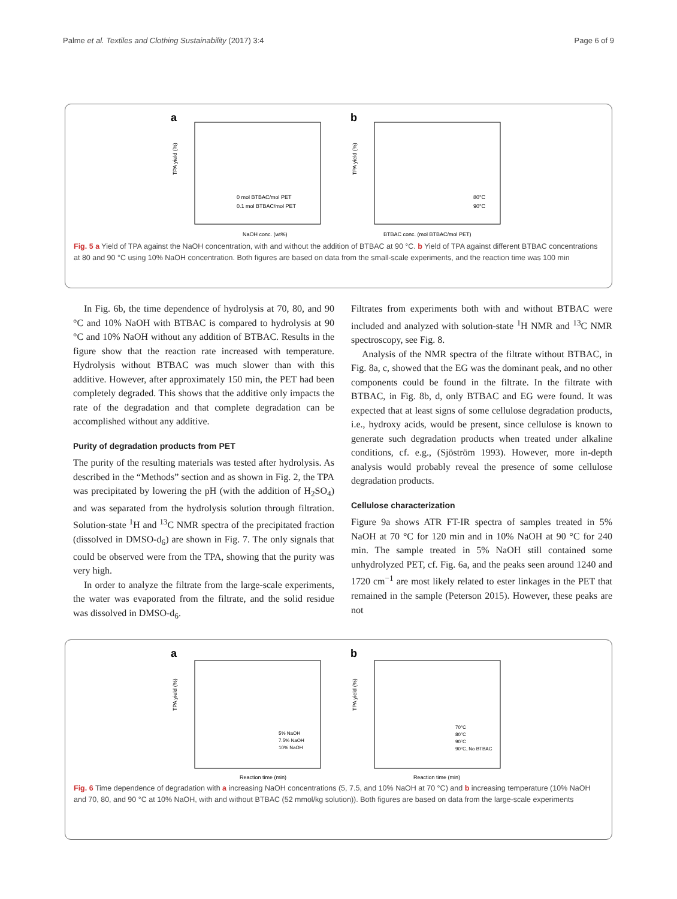Palme et al. Textiles and Clothing Sustainability (2017) 3:4 Page 6 of 9
a
TPA yield (%)
NaOH conc. (wt%)
0 mol BTBAC/mol PET
0.1 mol BTBAC/mol PET
b
TPA yield (%)
BTBAC conc. (mol BTBAC/mol PET)
80°C
90°C
Fig. 5 a Yield of TPA against the NaOH concentration, with and without the addition of BTBAC at 90 °C. b Yield of TPA against different BTBAC concentrations at 80 and 90 °C using 10% NaOH concentration. Both figures are based on data from the small-scale experiments, and the reaction time was 100 min
In Fig. 6b, the time dependence of hydrolysis at 70, 80, and 90 °C and 10% NaOH with BTBAC is compared to hydrolysis at 90 °C and 10% NaOH without any addition of BTBAC. Results in the figure show that the reaction rate increased with temperature. Hydrolysis without BTBAC was much slower than with this additive. However, after approximately 150 min, the PET had been completely degraded. This shows that the additive only impacts the rate of the degradation and that complete degradation can be accomplished without any additive.
Purity of degradation products from PET
The purity of the resulting materials was tested after hydrolysis. As described in the “Methods” section and as shown in Fig. 2, the TPA was precipitated by lowering the pH (with the addition of H<sub>2</sub>SO<sub>4</sub>) and was separated from the hydrolysis solution through filtration. Solution-state <sup>1</sup>H and <sup>13</sup>C NMR spectra of the precipitated fraction (dissolved in DMSO-d<sub>6</sub>) are shown in Fig. 7. The only signals that could be observed were from the TPA, showing that the purity was very high.
In order to analyze the filtrate from the large-scale experiments, the water was evaporated from the filtrate, and the solid residue was dissolved in DMSO-d<sub>6</sub>.
Filtrates from experiments both with and without BTBAC were included and analyzed with solution-state <sup>1</sup>H NMR and <sup>13</sup>C NMR spectroscopy, see Fig. 8.
Analysis of the NMR spectra of the filtrate without BTBAC, in Fig. 8a, c, showed that the EG was the dominant peak, and no other components could be found in the filtrate. In the filtrate with BTBAC, in Fig. 8b, d, only BTBAC and EG were found. It was expected that at least signs of some cellulose degradation products, i.e., hydroxy acids, would be present, since cellulose is known to generate such degradation products when treated under alkaline conditions, cf. e.g., (Sjöström 1993). However, more in-depth analysis would probably reveal the presence of some cellulose degradation products.
Cellulose characterization
Figure 9a shows ATR FT-IR spectra of samples treated in 5% NaOH at 70 °C for 120 min and in 10% NaOH at 90 °C for 240 min. The sample treated in 5% NaOH still contained some unhydrolyzed PET, cf. Fig. 6a, and the peaks seen around 1240 and 1720 cm<sup>−1</sup> are most likely related to ester linkages in the PET that remained in the sample (Peterson 2015). However, these peaks are not
a
TPA yield (%)
Reaction time (min)
5% NaOH
7.5% NaOH
10% NaOH
b
TPA yield (%)
Reaction time (min)
70°C
80°C
90°C
90°C, No BTBAC
Fig. 6 Time dependence of degradation with a increasing NaOH concentrations (5, 7.5, and 10% NaOH at 70 °C) and b increasing temperature (10% NaOH and 70, 80, and 90 °C at 10% NaOH, with and without BTBAC (52 mmol/kg solution)). Both figures are based on data from the large-scale experiments